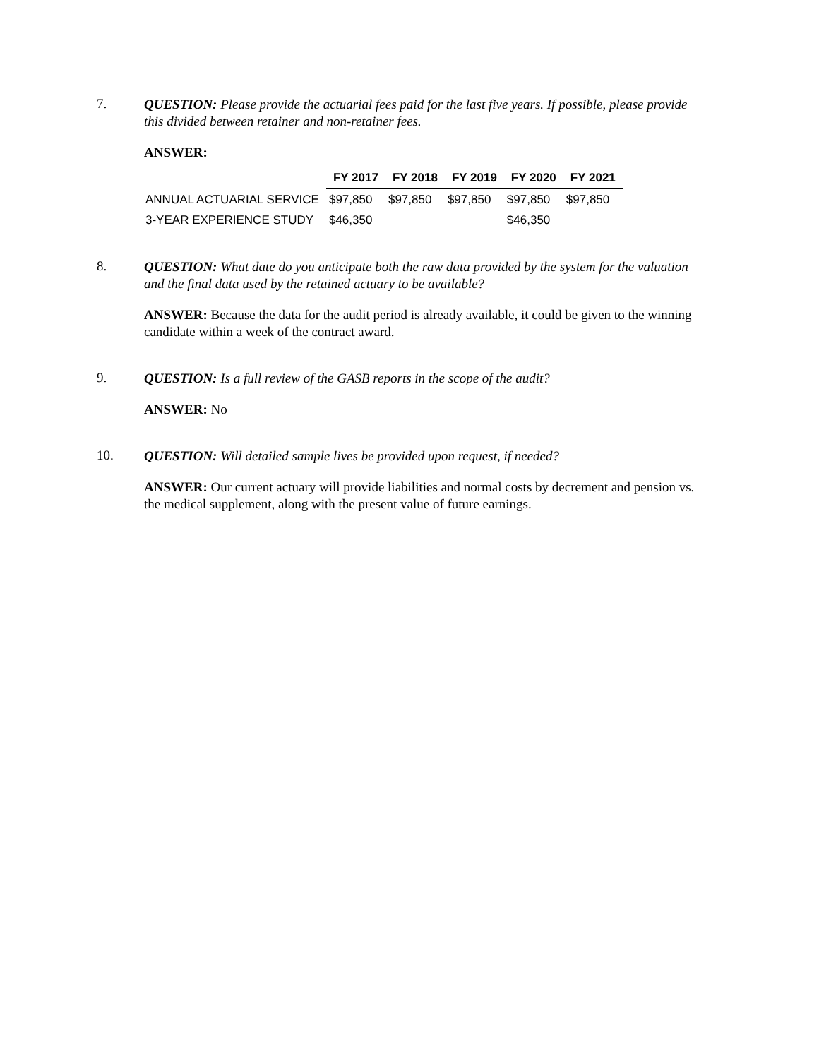7.
QUESTION: Please provide the actuarial fees paid for the last five years. If possible, please provide this divided between retainer and non-retainer fees.
ANSWER:
| | FY 2017 | FY 2018 | FY 2019 | FY 2020 | FY 2021 |
| --- | --- | --- | --- | --- | --- |
| ANNUAL ACTUARIAL SERVICE | $97,850 | $97,850 | $97,850 | $97,850 | $97,850 |
| 3-YEAR EXPERIENCE STUDY | $46,350 | | | $46,350 | |
8.
QUESTION: What date do you anticipate both the raw data provided by the system for the valuation and the final data used by the retained actuary to be available?
ANSWER: Because the data for the audit period is already available, it could be given to the winning candidate within a week of the contract award.
9.
QUESTION: Is a full review of the GASB reports in the scope of the audit?
ANSWER: No
10.
QUESTION: Will detailed sample lives be provided upon request, if needed?
ANSWER: Our current actuary will provide liabilities and normal costs by decrement and pension vs. the medical supplement, along with the present value of future earnings.